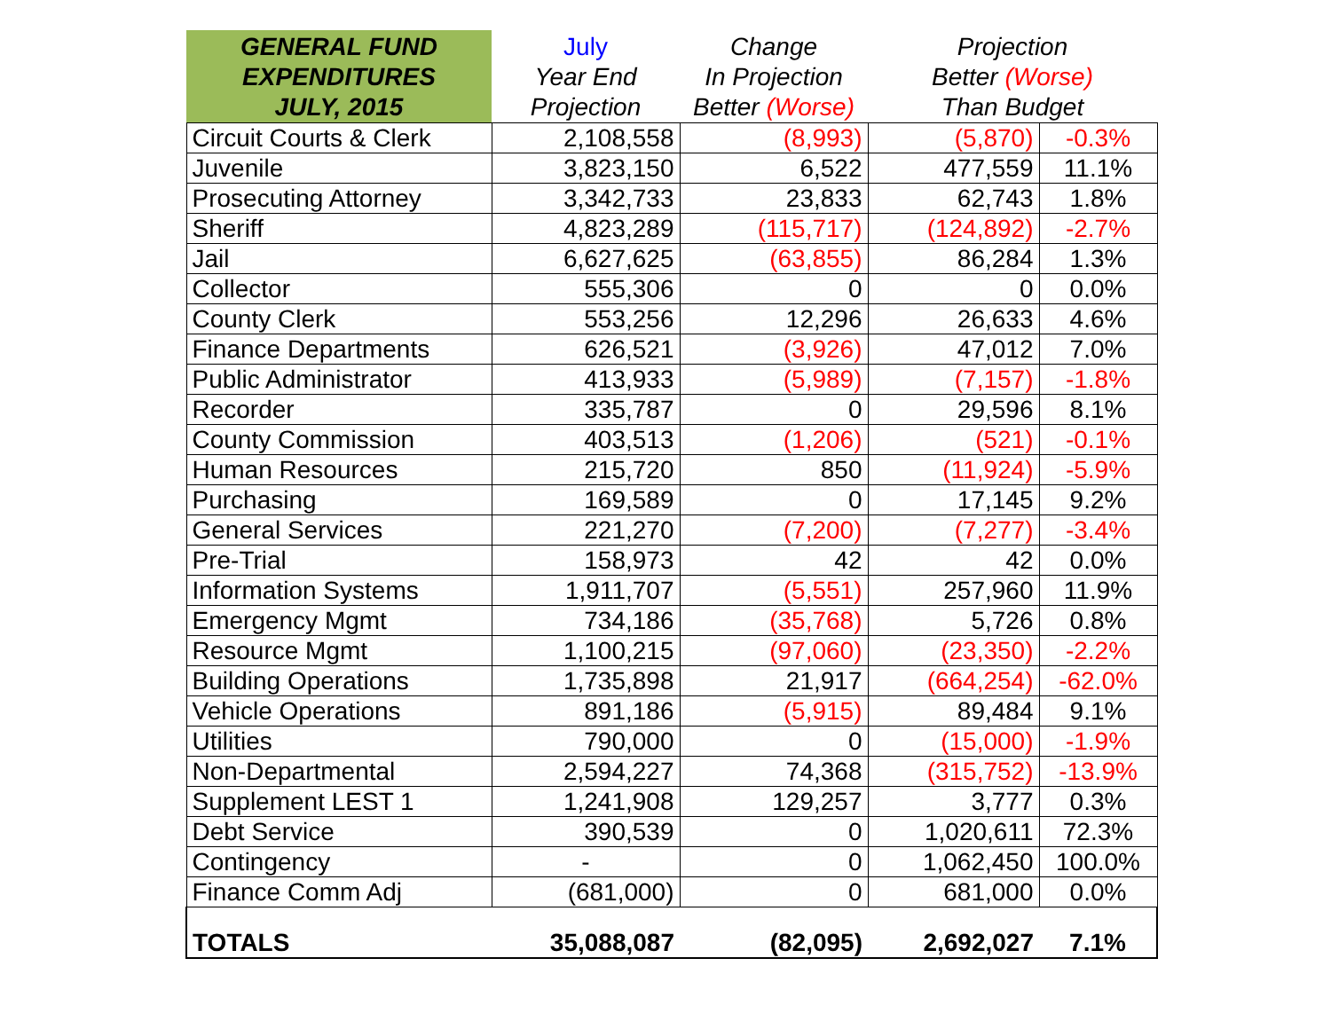| GENERAL FUND EXPENDITURES JULY, 2015 | July Year End Projection | Change In Projection Better (Worse) | Projection Better (Worse) Than Budget | |
| --- | --- | --- | --- | --- |
| Circuit Courts & Clerk | 2,108,558 | (8,993) | (5,870) | -0.3% |
| Juvenile | 3,823,150 | 6,522 | 477,559 | 11.1% |
| Prosecuting Attorney | 3,342,733 | 23,833 | 62,743 | 1.8% |
| Sheriff | 4,823,289 | (115,717) | (124,892) | -2.7% |
| Jail | 6,627,625 | (63,855) | 86,284 | 1.3% |
| Collector | 555,306 | 0 | 0 | 0.0% |
| County Clerk | 553,256 | 12,296 | 26,633 | 4.6% |
| Finance Departments | 626,521 | (3,926) | 47,012 | 7.0% |
| Public Administrator | 413,933 | (5,989) | (7,157) | -1.8% |
| Recorder | 335,787 | 0 | 29,596 | 8.1% |
| County Commission | 403,513 | (1,206) | (521) | -0.1% |
| Human Resources | 215,720 | 850 | (11,924) | -5.9% |
| Purchasing | 169,589 | 0 | 17,145 | 9.2% |
| General Services | 221,270 | (7,200) | (7,277) | -3.4% |
| Pre-Trial | 158,973 | 42 | 42 | 0.0% |
| Information Systems | 1,911,707 | (5,551) | 257,960 | 11.9% |
| Emergency Mgmt | 734,186 | (35,768) | 5,726 | 0.8% |
| Resource Mgmt | 1,100,215 | (97,060) | (23,350) | -2.2% |
| Building Operations | 1,735,898 | 21,917 | (664,254) | -62.0% |
| Vehicle Operations | 891,186 | (5,915) | 89,484 | 9.1% |
| Utilities | 790,000 | 0 | (15,000) | -1.9% |
| Non-Departmental | 2,594,227 | 74,368 | (315,752) | -13.9% |
| Supplement LEST 1 | 1,241,908 | 129,257 | 3,777 | 0.3% |
| Debt Service | 390,539 | 0 | 1,020,611 | 72.3% |
| Contingency | - | 0 | 1,062,450 | 100.0% |
| Finance Comm Adj | (681,000) | 0 | 681,000 | 0.0% |
| TOTALS | 35,088,087 | (82,095) | 2,692,027 | 7.1% |